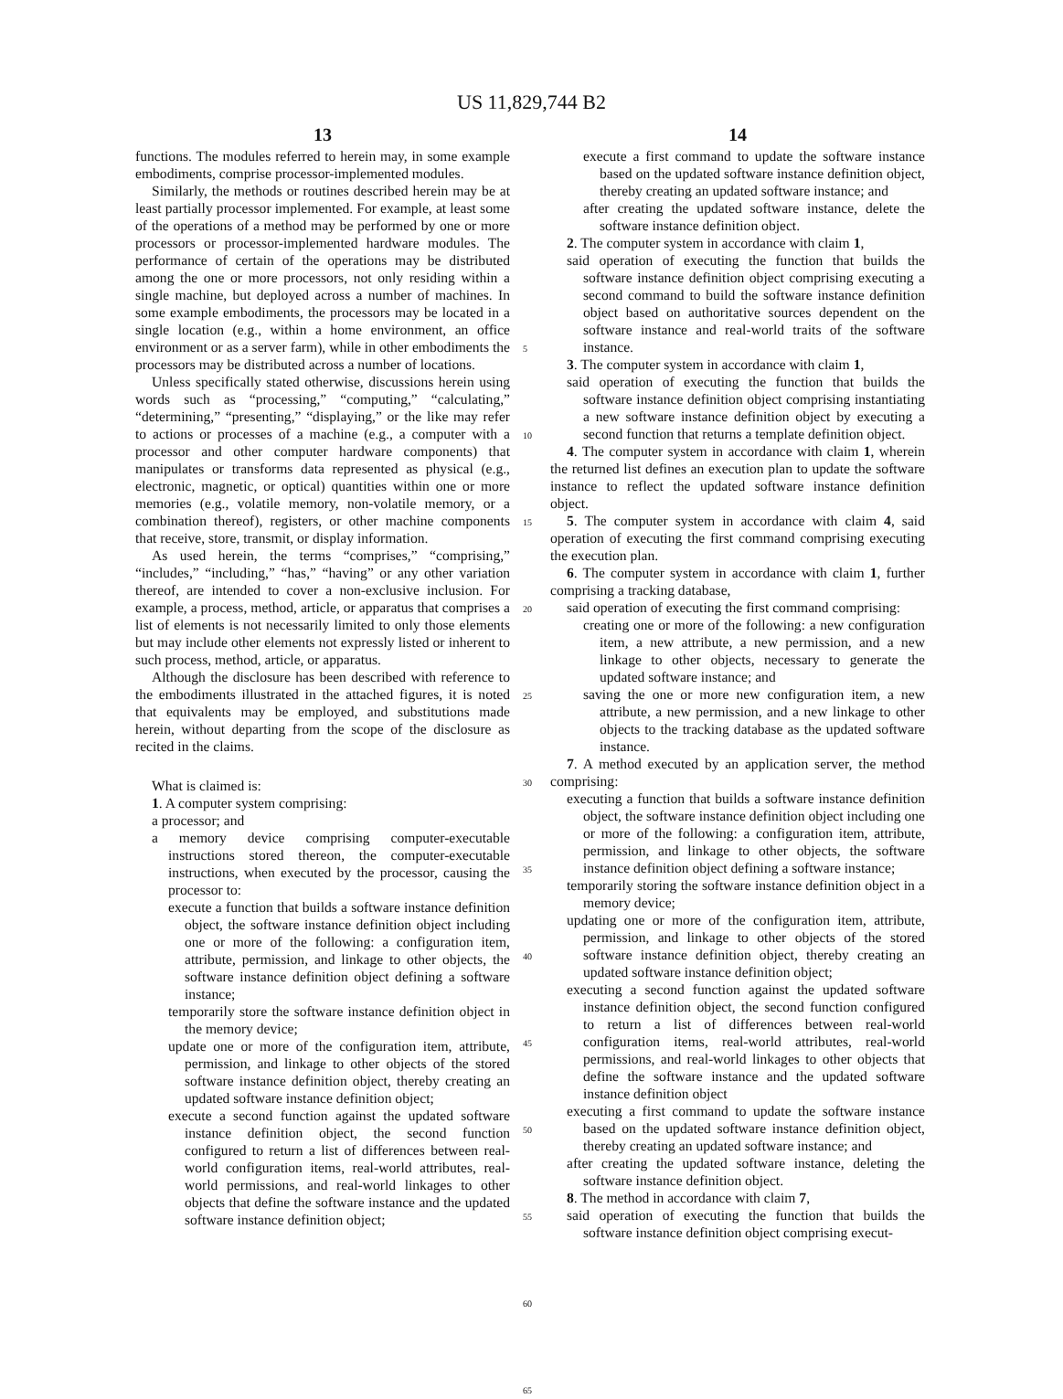US 11,829,744 B2
13
functions. The modules referred to herein may, in some example embodiments, comprise processor-implemented modules.
Similarly, the methods or routines described herein may be at least partially processor implemented. For example, at least some of the operations of a method may be performed by one or more processors or processor-implemented hardware modules. The performance of certain of the operations may be distributed among the one or more processors, not only residing within a single machine, but deployed across a number of machines. In some example embodiments, the processors may be located in a single location (e.g., within a home environment, an office environment or as a server farm), while in other embodiments the processors may be distributed across a number of locations.
Unless specifically stated otherwise, discussions herein using words such as “processing,” “computing,” “calculating,” “determining,” “presenting,” “displaying,” or the like may refer to actions or processes of a machine (e.g., a computer with a processor and other computer hardware components) that manipulates or transforms data represented as physical (e.g., electronic, magnetic, or optical) quantities within one or more memories (e.g., volatile memory, non-volatile memory, or a combination thereof), registers, or other machine components that receive, store, transmit, or display information.
As used herein, the terms “comprises,” “comprising,” “includes,” “including,” “has,” “having” or any other variation thereof, are intended to cover a non-exclusive inclusion. For example, a process, method, article, or apparatus that comprises a list of elements is not necessarily limited to only those elements but may include other elements not expressly listed or inherent to such process, method, article, or apparatus.
Although the disclosure has been described with reference to the embodiments illustrated in the attached figures, it is noted that equivalents may be employed, and substitutions made herein, without departing from the scope of the disclosure as recited in the claims.
What is claimed is:
1. A computer system comprising:
a processor; and
a memory device comprising computer-executable instructions stored thereon, the computer-executable instructions, when executed by the processor, causing the processor to:
execute a function that builds a software instance definition object, the software instance definition object including one or more of the following: a configuration item, attribute, permission, and linkage to other objects, the software instance definition object defining a software instance;
temporarily store the software instance definition object in the memory device;
update one or more of the configuration item, attribute, permission, and linkage to other objects of the stored software instance definition object, thereby creating an updated software instance definition object;
execute a second function against the updated software instance definition object, the second function configured to return a list of differences between real-world configuration items, real-world attributes, real-world permissions, and real-world linkages to other objects that define the software instance and the updated software instance definition object;
5
10
15
20
25
30
35
40
45
50
55
60
65
14
execute a first command to update the software instance based on the updated software instance definition object, thereby creating an updated software instance; and
after creating the updated software instance, delete the software instance definition object.
2. The computer system in accordance with claim 1,
said operation of executing the function that builds the software instance definition object comprising executing a second command to build the software instance definition object based on authoritative sources dependent on the software instance and real-world traits of the software instance.
3. The computer system in accordance with claim 1,
said operation of executing the function that builds the software instance definition object comprising instantiating a new software instance definition object by executing a second function that returns a template definition object.
4. The computer system in accordance with claim 1, wherein the returned list defines an execution plan to update the software instance to reflect the updated software instance definition object.
5. The computer system in accordance with claim 4, said operation of executing the first command comprising executing the execution plan.
6. The computer system in accordance with claim 1, further comprising a tracking database,
said operation of executing the first command comprising:
creating one or more of the following: a new configuration item, a new attribute, a new permission, and a new linkage to other objects, necessary to generate the updated software instance; and
saving the one or more new configuration item, a new attribute, a new permission, and a new linkage to other objects to the tracking database as the updated software instance.
7. A method executed by an application server, the method comprising:
executing a function that builds a software instance definition object, the software instance definition object including one or more of the following: a configuration item, attribute, permission, and linkage to other objects, the software instance definition object defining a software instance;
temporarily storing the software instance definition object in a memory device;
updating one or more of the configuration item, attribute, permission, and linkage to other objects of the stored software instance definition object, thereby creating an updated software instance definition object;
executing a second function against the updated software instance definition object, the second function configured to return a list of differences between real-world configuration items, real-world attributes, real-world permissions, and real-world linkages to other objects that define the software instance and the updated software instance definition object
executing a first command to update the software instance based on the updated software instance definition object, thereby creating an updated software instance; and
after creating the updated software instance, deleting the software instance definition object.
8. The method in accordance with claim 7,
said operation of executing the function that builds the software instance definition object comprising execut-